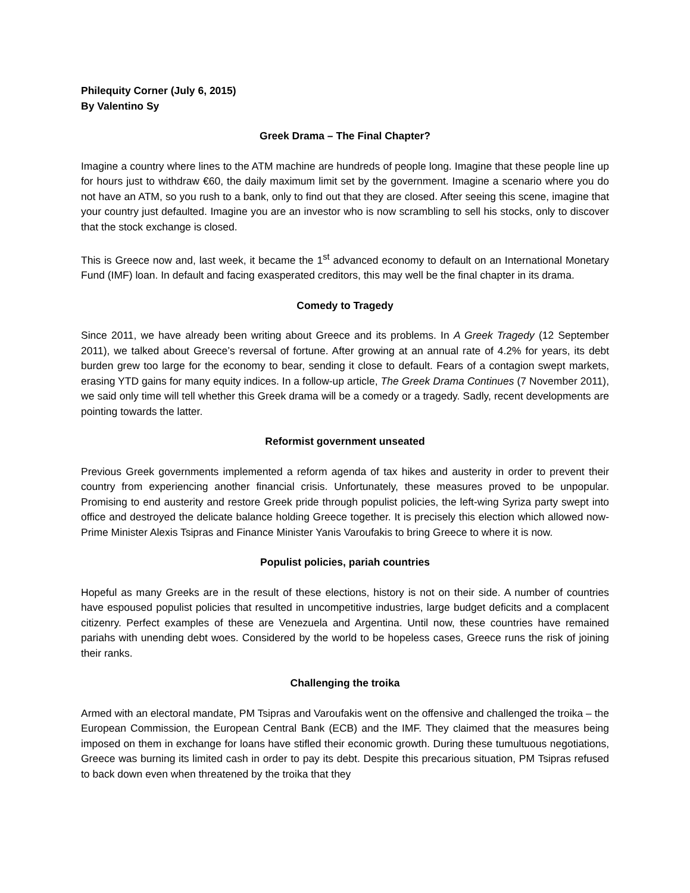Philequity Corner (July 6, 2015)
By Valentino Sy
Greek Drama – The Final Chapter?
Imagine a country where lines to the ATM machine are hundreds of people long. Imagine that these people line up for hours just to withdraw €60, the daily maximum limit set by the government. Imagine a scenario where you do not have an ATM, so you rush to a bank, only to find out that they are closed. After seeing this scene, imagine that your country just defaulted. Imagine you are an investor who is now scrambling to sell his stocks, only to discover that the stock exchange is closed.
This is Greece now and, last week, it became the 1<sup>st</sup> advanced economy to default on an International Monetary Fund (IMF) loan. In default and facing exasperated creditors, this may well be the final chapter in its drama.
Comedy to Tragedy
Since 2011, we have already been writing about Greece and its problems. In A Greek Tragedy (12 September 2011), we talked about Greece’s reversal of fortune. After growing at an annual rate of 4.2% for years, its debt burden grew too large for the economy to bear, sending it close to default. Fears of a contagion swept markets, erasing YTD gains for many equity indices. In a follow-up article, The Greek Drama Continues (7 November 2011), we said only time will tell whether this Greek drama will be a comedy or a tragedy. Sadly, recent developments are pointing towards the latter.
Reformist government unseated
Previous Greek governments implemented a reform agenda of tax hikes and austerity in order to prevent their country from experiencing another financial crisis. Unfortunately, these measures proved to be unpopular. Promising to end austerity and restore Greek pride through populist policies, the left-wing Syriza party swept into office and destroyed the delicate balance holding Greece together. It is precisely this election which allowed now-Prime Minister Alexis Tsipras and Finance Minister Yanis Varoufakis to bring Greece to where it is now.
Populist policies, pariah countries
Hopeful as many Greeks are in the result of these elections, history is not on their side. A number of countries have espoused populist policies that resulted in uncompetitive industries, large budget deficits and a complacent citizenry. Perfect examples of these are Venezuela and Argentina. Until now, these countries have remained pariahs with unending debt woes. Considered by the world to be hopeless cases, Greece runs the risk of joining their ranks.
Challenging the troika
Armed with an electoral mandate, PM Tsipras and Varoufakis went on the offensive and challenged the troika – the European Commission, the European Central Bank (ECB) and the IMF. They claimed that the measures being imposed on them in exchange for loans have stifled their economic growth. During these tumultuous negotiations, Greece was burning its limited cash in order to pay its debt. Despite this precarious situation, PM Tsipras refused to back down even when threatened by the troika that they